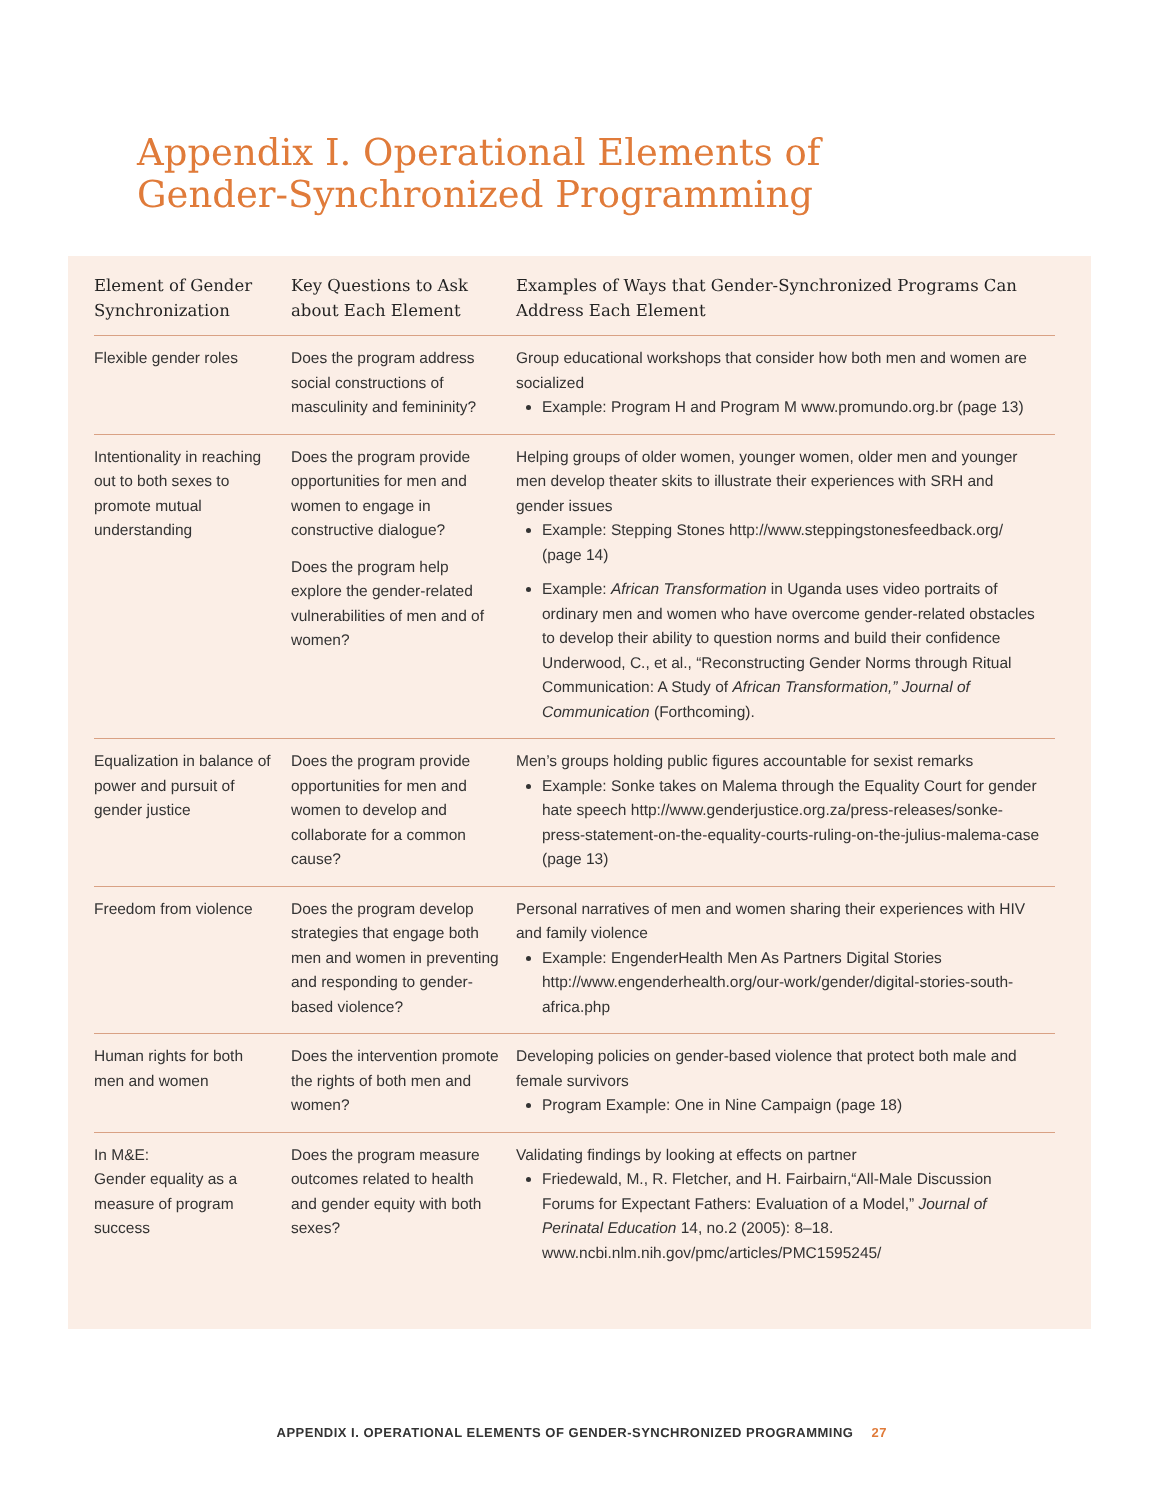Appendix I. Operational Elements of
Gender-Synchronized Programming
| Element of Gender Synchronization | Key Questions to Ask about Each Element | Examples of Ways that Gender-Synchronized Programs Can Address Each Element |
| --- | --- | --- |
| Flexible gender roles | Does the program address social constructions of masculinity and femininity? | Group educational workshops that consider how both men and women are socialized Example: Program H and Program M www.promundo.org.br (page 13) |
| Intentionality in reaching out to both sexes to promote mutual understanding | Does the program provide opportunities for men and women to engage in constructive dialogue? Does the program help explore the gender-related vulnerabilities of men and of women? | Helping groups of older women, younger women, older men and younger men develop theater skits to illustrate their experiences with SRH and gender issues Example: Stepping Stones http://www.steppingstonesfeedback.org/ (page 14) Example: African Transformation in Uganda uses video portraits of ordinary men and women who have overcome gender-related obstacles to develop their ability to question norms and build their confidence Underwood, C., et al., “Reconstructing Gender Norms through Ritual Communication: A Study of African Transformation,” Journal of Communication (Forthcoming). |
| Equalization in balance of power and pursuit of gender justice | Does the program provide opportunities for men and women to develop and collaborate for a common cause? | Men’s groups holding public figures accountable for sexist remarks Example: Sonke takes on Malema through the Equality Court for gender hate speech http://www.genderjustice.org.za/press-releases/sonke-press-statement-on-the-equality-courts-ruling-on-the-julius-malema-case (page 13) |
| Freedom from violence | Does the program develop strategies that engage both men and women in preventing and responding to gender-based violence? | Personal narratives of men and women sharing their experiences with HIV and family violence Example: EngenderHealth Men As Partners Digital Stories http://www.engenderhealth.org/our-work/gender/digital-stories-south-africa.php |
| Human rights for both men and women | Does the intervention promote the rights of both men and women? | Developing policies on gender-based violence that protect both male and female survivors Program Example: One in Nine Campaign (page 18) |
| In M&E: Gender equality as a measure of program success | Does the program measure outcomes related to health and gender equity with both sexes? | Validating findings by looking at effects on partner Friedewald, M., R. Fletcher, and H. Fairbairn,“All-Male Discussion Forums for Expectant Fathers: Evaluation of a Model,” Journal of Perinatal Education 14, no.2 (2005): 8–18. www.ncbi.nlm.nih.gov/pmc/articles/PMC1595245/ |
APPENDIX I. OPERATIONAL ELEMENTS OF GENDER-SYNCHRONIZED PROGRAMMING 27